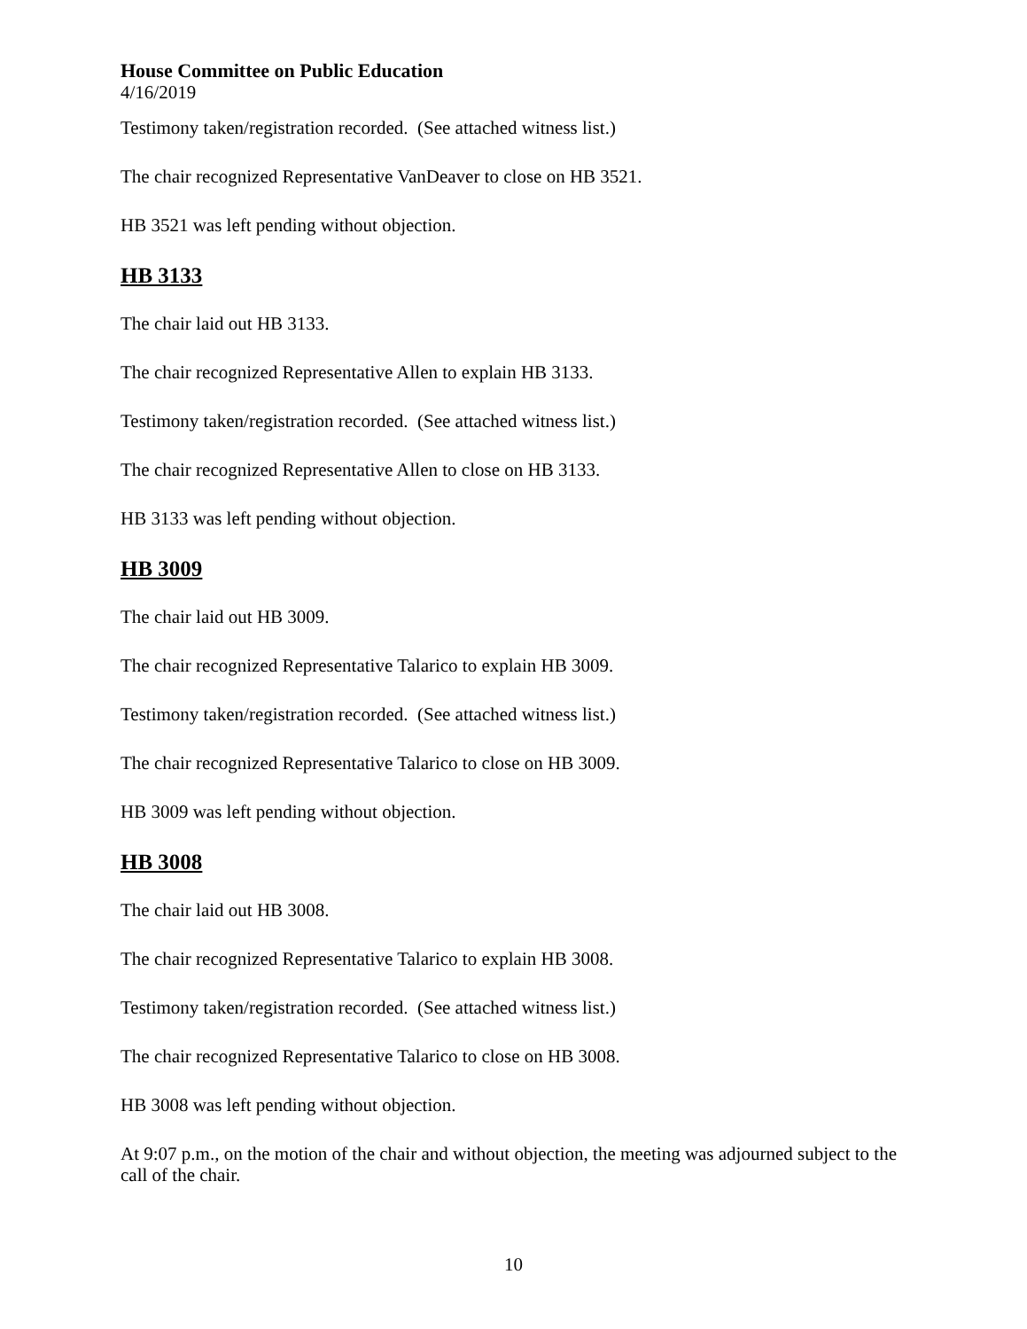House Committee on Public Education
4/16/2019
Testimony taken/registration recorded. (See attached witness list.)
The chair recognized Representative VanDeaver to close on HB 3521.
HB 3521 was left pending without objection.
HB 3133
The chair laid out HB 3133.
The chair recognized Representative Allen to explain HB 3133.
Testimony taken/registration recorded. (See attached witness list.)
The chair recognized Representative Allen to close on HB 3133.
HB 3133 was left pending without objection.
HB 3009
The chair laid out HB 3009.
The chair recognized Representative Talarico to explain HB 3009.
Testimony taken/registration recorded. (See attached witness list.)
The chair recognized Representative Talarico to close on HB 3009.
HB 3009 was left pending without objection.
HB 3008
The chair laid out HB 3008.
The chair recognized Representative Talarico to explain HB 3008.
Testimony taken/registration recorded. (See attached witness list.)
The chair recognized Representative Talarico to close on HB 3008.
HB 3008 was left pending without objection.
At 9:07 p.m., on the motion of the chair and without objection, the meeting was adjourned subject to the call of the chair.
10